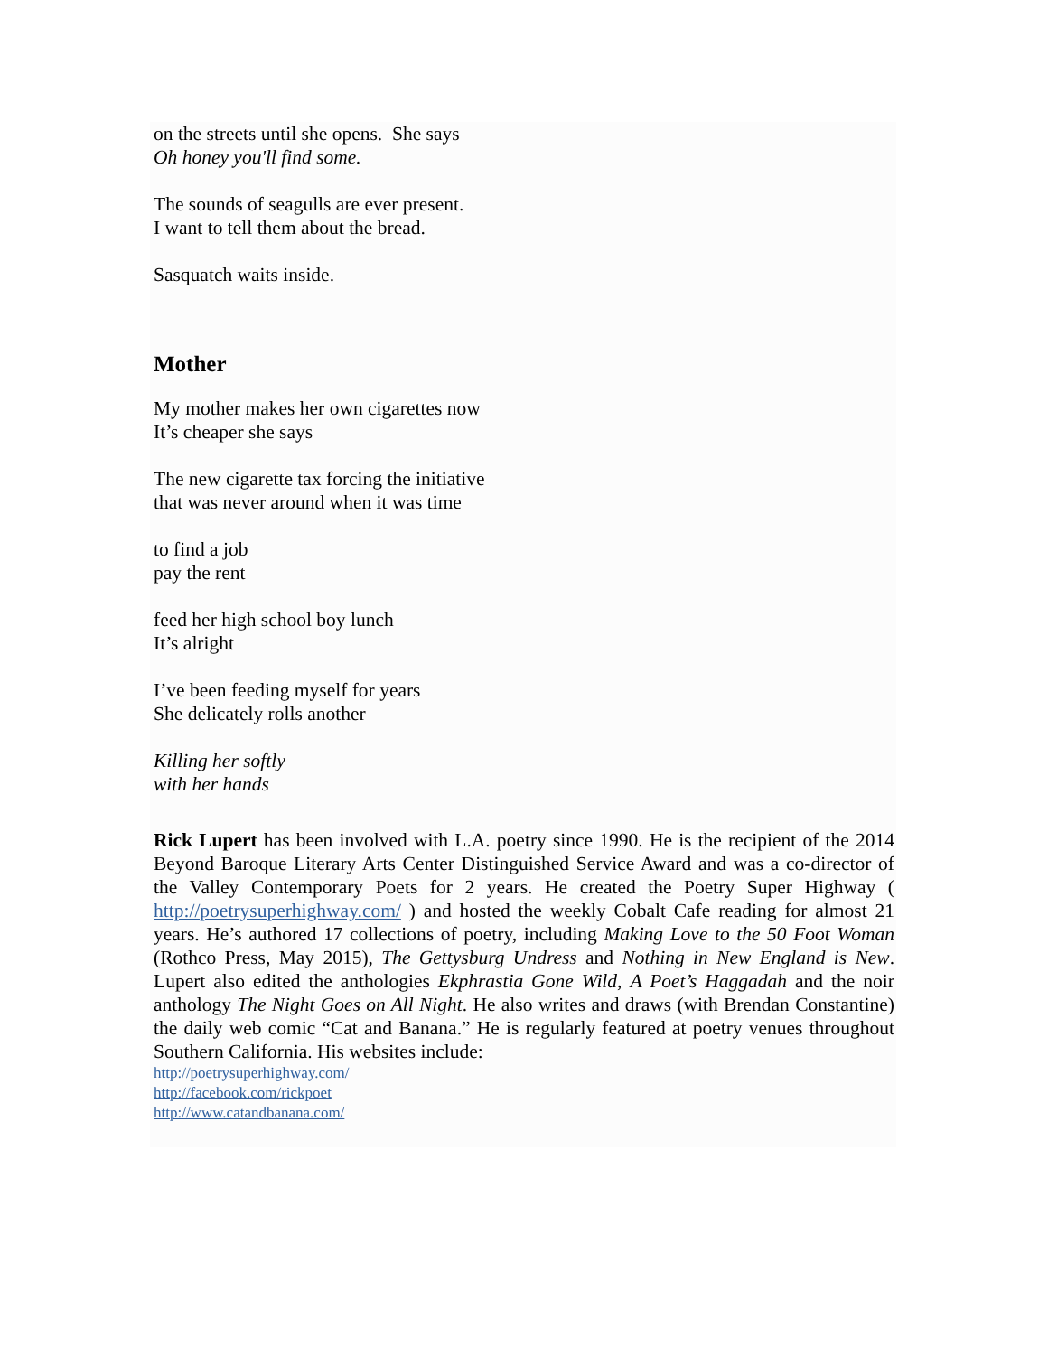on the streets until she opens. She says
Oh honey you'll find some.
The sounds of seagulls are ever present.
I want to tell them about the bread.
Sasquatch waits inside.
Mother
My mother makes her own cigarettes now
It’s cheaper she says
The new cigarette tax forcing the initiative
that was never around when it was time
to find a job
pay the rent
feed her high school boy lunch
It’s alright
I’ve been feeding myself for years
She delicately rolls another
Killing her softly
with her hands
Rick Lupert has been involved with L.A. poetry since 1990. He is the recipient of the 2014 Beyond Baroque Literary Arts Center Distinguished Service Award and was a co-director of the Valley Contemporary Poets for 2 years. He created the Poetry Super Highway ( http://poetrysuperhighway.com/ ) and hosted the weekly Cobalt Cafe reading for almost 21 years. He’s authored 17 collections of poetry, including Making Love to the 50 Foot Woman (Rothco Press, May 2015), The Gettysburg Undress and Nothing in New England is New. Lupert also edited the anthologies Ekphrastia Gone Wild, A Poet’s Haggadah and the noir anthology The Night Goes on All Night. He also writes and draws (with Brendan Constantine) the daily web comic “Cat and Banana.” He is regularly featured at poetry venues throughout Southern California. His websites include:
http://poetrysuperhighway.com/
http://facebook.com/rickpoet
http://www.catandbanana.com/